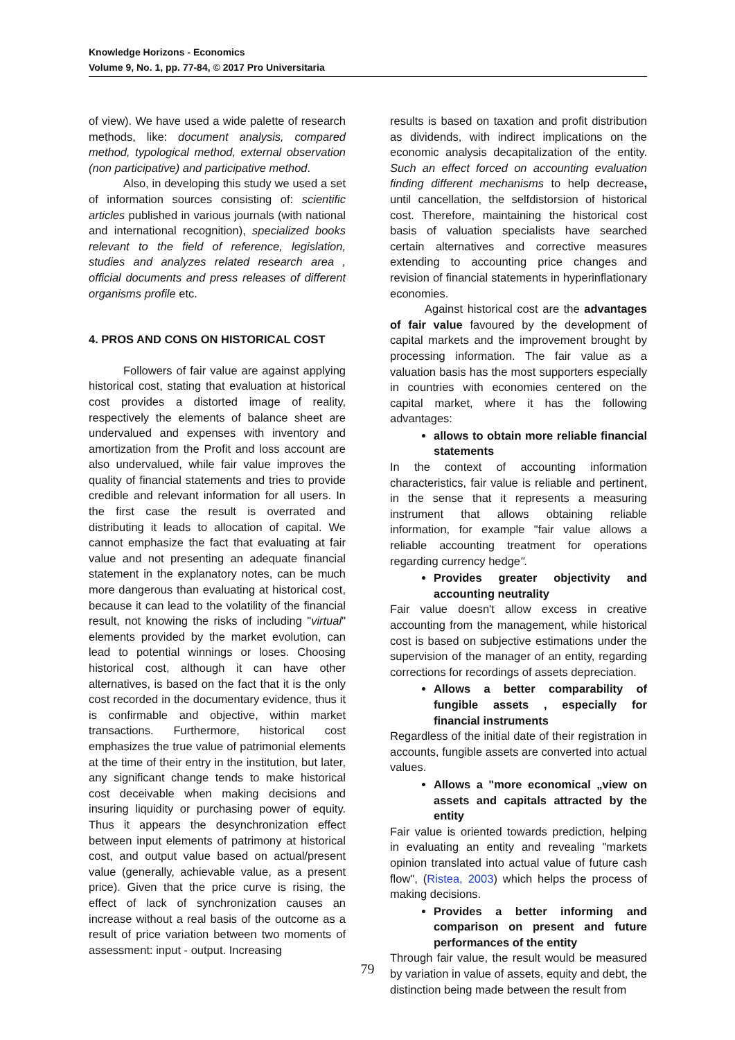Knowledge Horizons - Economics
Volume 9, No. 1, pp. 77-84, © 2017 Pro Universitaria
of view). We have used a wide palette of research methods, like: document analysis, compared method, typological method, external observation (non participative) and participative method.
Also, in developing this study we used a set of information sources consisting of: scientific articles published in various journals (with national and international recognition), specialized books relevant to the field of reference, legislation, studies and analyzes related research area , official documents and press releases of different organisms profile etc.
4. PROS AND CONS ON HISTORICAL COST
Followers of fair value are against applying historical cost, stating that evaluation at historical cost provides a distorted image of reality, respectively the elements of balance sheet are undervalued and expenses with inventory and amortization from the Profit and loss account are also undervalued, while fair value improves the quality of financial statements and tries to provide credible and relevant information for all users. In the first case the result is overrated and distributing it leads to allocation of capital. We cannot emphasize the fact that evaluating at fair value and not presenting an adequate financial statement in the explanatory notes, can be much more dangerous than evaluating at historical cost, because it can lead to the volatility of the financial result, not knowing the risks of including "virtual" elements provided by the market evolution, can lead to potential winnings or loses. Choosing historical cost, although it can have other alternatives, is based on the fact that it is the only cost recorded in the documentary evidence, thus it is confirmable and objective, within market transactions. Furthermore, historical cost emphasizes the true value of patrimonial elements at the time of their entry in the institution, but later, any significant change tends to make historical cost deceivable when making decisions and insuring liquidity or purchasing power of equity. Thus it appears the desynchronization effect between input elements of patrimony at historical cost, and output value based on actual/present value (generally, achievable value, as a present price). Given that the price curve is rising, the effect of lack of synchronization causes an increase without a real basis of the outcome as a result of price variation between two moments of assessment: input - output. Increasing
results is based on taxation and profit distribution as dividends, with indirect implications on the economic analysis decapitalization of the entity. Such an effect forced on accounting evaluation finding different mechanisms to help decrease, until cancellation, the selfdistorsion of historical cost. Therefore, maintaining the historical cost basis of valuation specialists have searched certain alternatives and corrective measures extending to accounting price changes and revision of financial statements in hyperinflationary economies.
Against historical cost are the advantages of fair value favoured by the development of capital markets and the improvement brought by processing information. The fair value as a valuation basis has the most supporters especially in countries with economies centered on the capital market, where it has the following advantages:
allows to obtain more reliable financial statements
In the context of accounting information characteristics, fair value is reliable and pertinent, in the sense that it represents a measuring instrument that allows obtaining reliable information, for example "fair value allows a reliable accounting treatment for operations regarding currency hedge".
Provides greater objectivity and accounting neutrality
Fair value doesn't allow excess in creative accounting from the management, while historical cost is based on subjective estimations under the supervision of the manager of an entity, regarding corrections for recordings of assets depreciation.
Allows a better comparability of fungible assets , especially for financial instruments
Regardless of the initial date of their registration in accounts, fungible assets are converted into actual values.
Allows a "more economical „view on assets and capitals attracted by the entity
Fair value is oriented towards prediction, helping in evaluating an entity and revealing "markets opinion translated into actual value of future cash flow", (Ristea, 2003) which helps the process of making decisions.
Provides a better informing and comparison on present and future performances of the entity
Through fair value, the result would be measured by variation in value of assets, equity and debt, the distinction being made between the result from
79